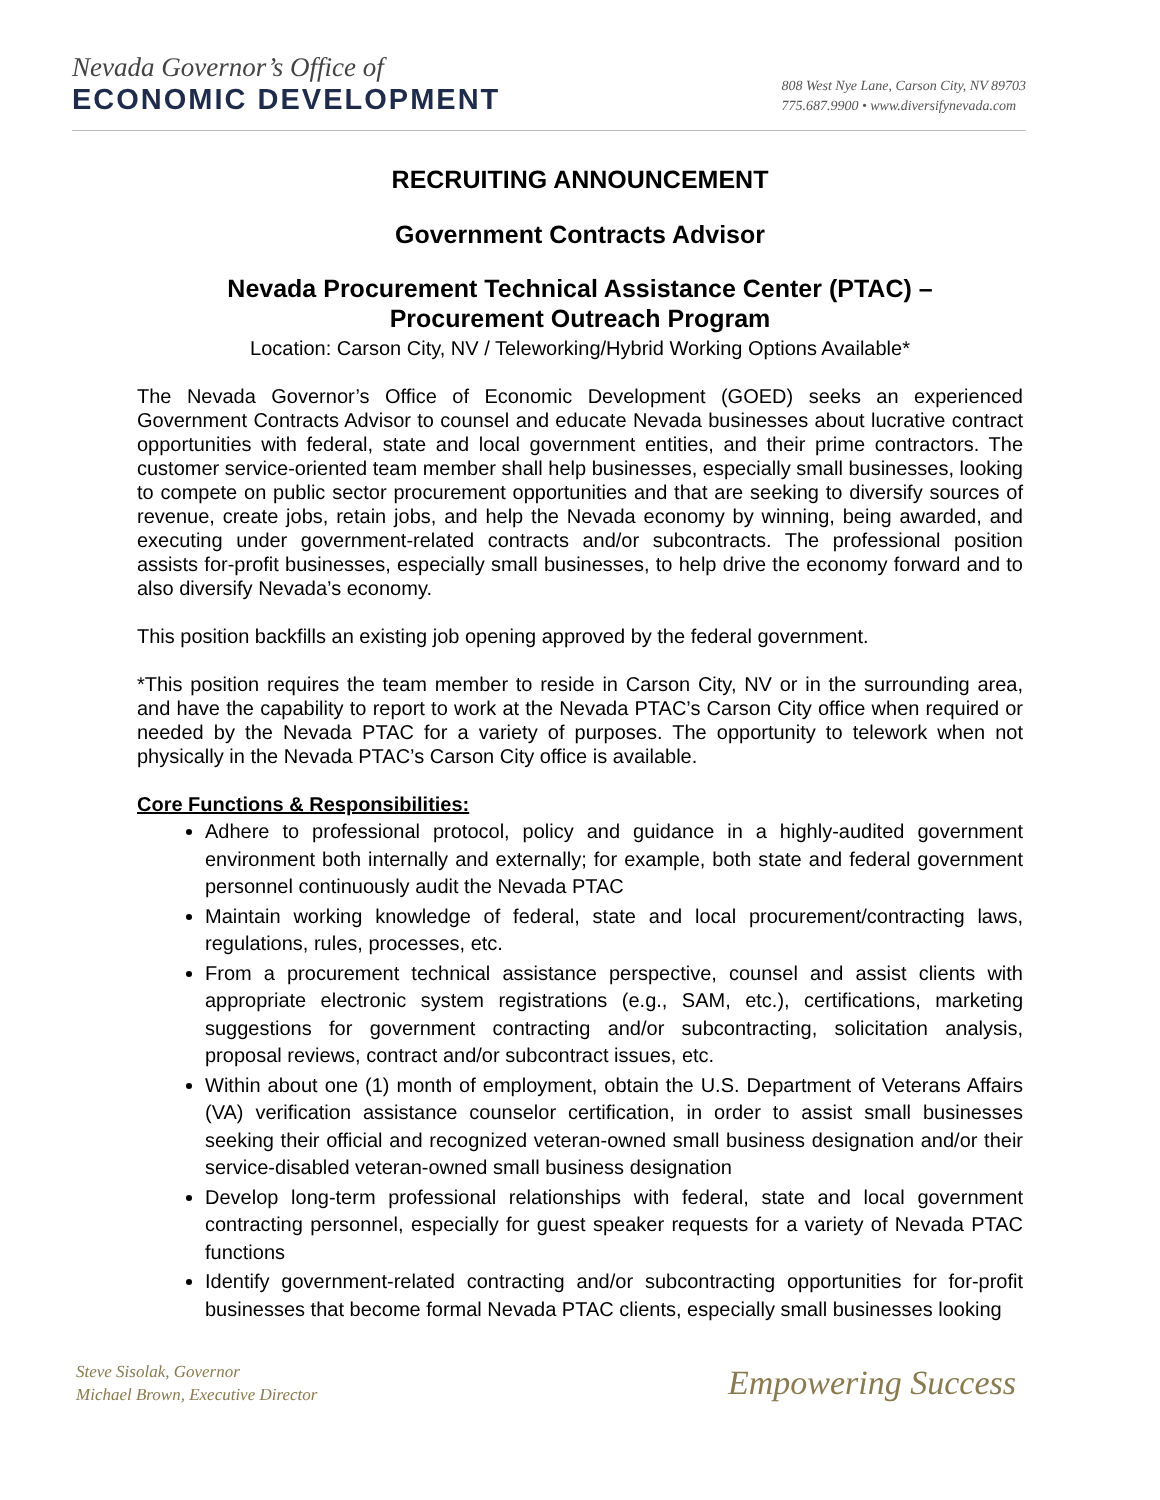Nevada Governor’s Office of
ECONOMIC DEVELOPMENT
808 West Nye Lane, Carson City, NV 89703
775.687.9900 • www.diversifynevada.com
RECRUITING ANNOUNCEMENT
Government Contracts Advisor
Nevada Procurement Technical Assistance Center (PTAC) –
Procurement Outreach Program
Location: Carson City, NV / Teleworking/Hybrid Working Options Available*
The Nevada Governor’s Office of Economic Development (GOED) seeks an experienced Government Contracts Advisor to counsel and educate Nevada businesses about lucrative contract opportunities with federal, state and local government entities, and their prime contractors. The customer service-oriented team member shall help businesses, especially small businesses, looking to compete on public sector procurement opportunities and that are seeking to diversify sources of revenue, create jobs, retain jobs, and help the Nevada economy by winning, being awarded, and executing under government-related contracts and/or subcontracts. The professional position assists for-profit businesses, especially small businesses, to help drive the economy forward and to also diversify Nevada’s economy.
This position backfills an existing job opening approved by the federal government.
*This position requires the team member to reside in Carson City, NV or in the surrounding area, and have the capability to report to work at the Nevada PTAC’s Carson City office when required or needed by the Nevada PTAC for a variety of purposes. The opportunity to telework when not physically in the Nevada PTAC’s Carson City office is available.
Core Functions & Responsibilities:
Adhere to professional protocol, policy and guidance in a highly-audited government environment both internally and externally; for example, both state and federal government personnel continuously audit the Nevada PTAC
Maintain working knowledge of federal, state and local procurement/contracting laws, regulations, rules, processes, etc.
From a procurement technical assistance perspective, counsel and assist clients with appropriate electronic system registrations (e.g., SAM, etc.), certifications, marketing suggestions for government contracting and/or subcontracting, solicitation analysis, proposal reviews, contract and/or subcontract issues, etc.
Within about one (1) month of employment, obtain the U.S. Department of Veterans Affairs (VA) verification assistance counselor certification, in order to assist small businesses seeking their official and recognized veteran-owned small business designation and/or their service-disabled veteran-owned small business designation
Develop long-term professional relationships with federal, state and local government contracting personnel, especially for guest speaker requests for a variety of Nevada PTAC functions
Identify government-related contracting and/or subcontracting opportunities for for-profit businesses that become formal Nevada PTAC clients, especially small businesses looking
Steve Sisolak, Governor
Michael Brown, Executive Director
Empowering Success